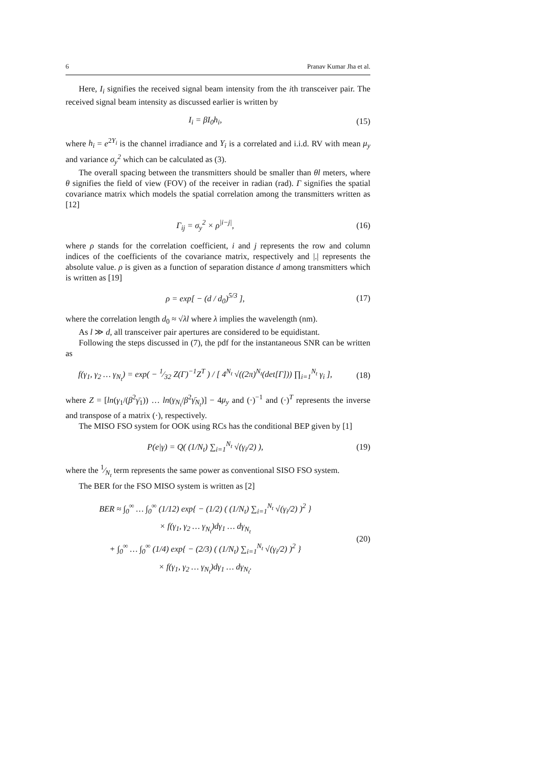6 Pranav Kumar Jha et al.
Here, I<sub>i</sub> signifies the received signal beam intensity from the ith transceiver pair. The received signal beam intensity as discussed earlier is written by
I<sub>i</sub> = βI<sub>0</sub>h<sub>i</sub>, (15)
where h<sub>i</sub> = e<sup>2Y<sub>i</sub></sup> is the channel irradiance and Y<sub>i</sub> is a correlated and i.i.d. RV with mean μ<sub>y</sub> and variance σ<sub>y</sub><sup>2</sup> which can be calculated as (3).
The overall spacing between the transmitters should be smaller than θl meters, where θ signifies the field of view (FOV) of the receiver in radian (rad). Γ signifies the spatial covariance matrix which models the spatial correlation among the transmitters written as [12]
Γ<sub>ij</sub> = σ<sub>y</sub><sup>2</sup> × ρ<sup>|i−j|</sup>, (16)
where ρ stands for the correlation coefficient, i and j represents the row and column indices of the coefficients of the covariance matrix, respectively and |.| represents the absolute value. ρ is given as a function of separation distance d among transmitters which is written as [19]
ρ = exp[ − (d / d<sub>0</sub>)<sup>5/3</sup> ], (17)
where the correlation length d<sub>0</sub> ≈ √λl where λ implies the wavelength (nm).
As l ≫ d, all transceiver pair apertures are considered to be equidistant.
Following the steps discussed in (7), the pdf for the instantaneous SNR can be written as
f(γ<sub>1</sub>, γ<sub>2</sub> … γ<sub>N<sub>t</sub></sub>) = exp( − 1⁄32 Z(Γ)<sup>−1</sup>Z<sup>T</sup> ) / [ 4<sup>N<sub>t</sub></sup> √((2π)<sup>N<sub>t</sub></sup>(det[Γ])) ∏<sub>i=1</sub><sup>N<sub>t</sub></sup> γ<sub>i</sub> ],
(18)
where Z = [ln(γ<sub>1</sub>/(β<sup>2</sup>γ̄<sub>1</sub>)) … ln(γ<sub>N<sub>t</sub></sub>/β<sup>2</sup>γ̄<sub>N<sub>t</sub></sub>)] − 4μ<sub>y</sub> and (·)<sup>−1</sup> and (·)<sup>T</sup> represents the inverse and transpose of a matrix (·), respectively.
The MISO FSO system for OOK using RCs has the conditional BEP given by [1]
P(e|γ) = Q( (1/N<sub>t</sub>) ∑<sub>i=1</sub><sup>N<sub>t</sub></sup> √(γ<sub>i</sub>/2) ),
(19)
where the 1⁄N<sub>t</sub> term represents the same power as conventional SISO FSO system.
The BER for the FSO MISO system is written as [2]
BER ≈ ∫<sub>0</sub><sup>∞</sup> … ∫<sub>0</sub><sup>∞</sup> (1/12) exp{ − (1/2) ( (1/N<sub>t</sub>) ∑<sub>i=1</sub><sup>N<sub>t</sub></sup> √(γ<sub>i</sub>/2) )<sup>2</sup> }
× f(γ<sub>1</sub>, γ<sub>2</sub> … γ<sub>N<sub>t</sub></sub>)dγ<sub>1</sub> … dγ<sub>N<sub>t</sub></sub>
+ ∫<sub>0</sub><sup>∞</sup> … ∫<sub>0</sub><sup>∞</sup> (1/4) exp{ − (2/3) ( (1/N<sub>t</sub>) ∑<sub>i=1</sub><sup>N<sub>t</sub></sup> √(γ<sub>i</sub>/2) )<sup>2</sup> }
× f(γ<sub>1</sub>, γ<sub>2</sub> … γ<sub>N<sub>t</sub></sub>)dγ<sub>1</sub> … dγ<sub>N<sub>t</sub></sub>.
(20)